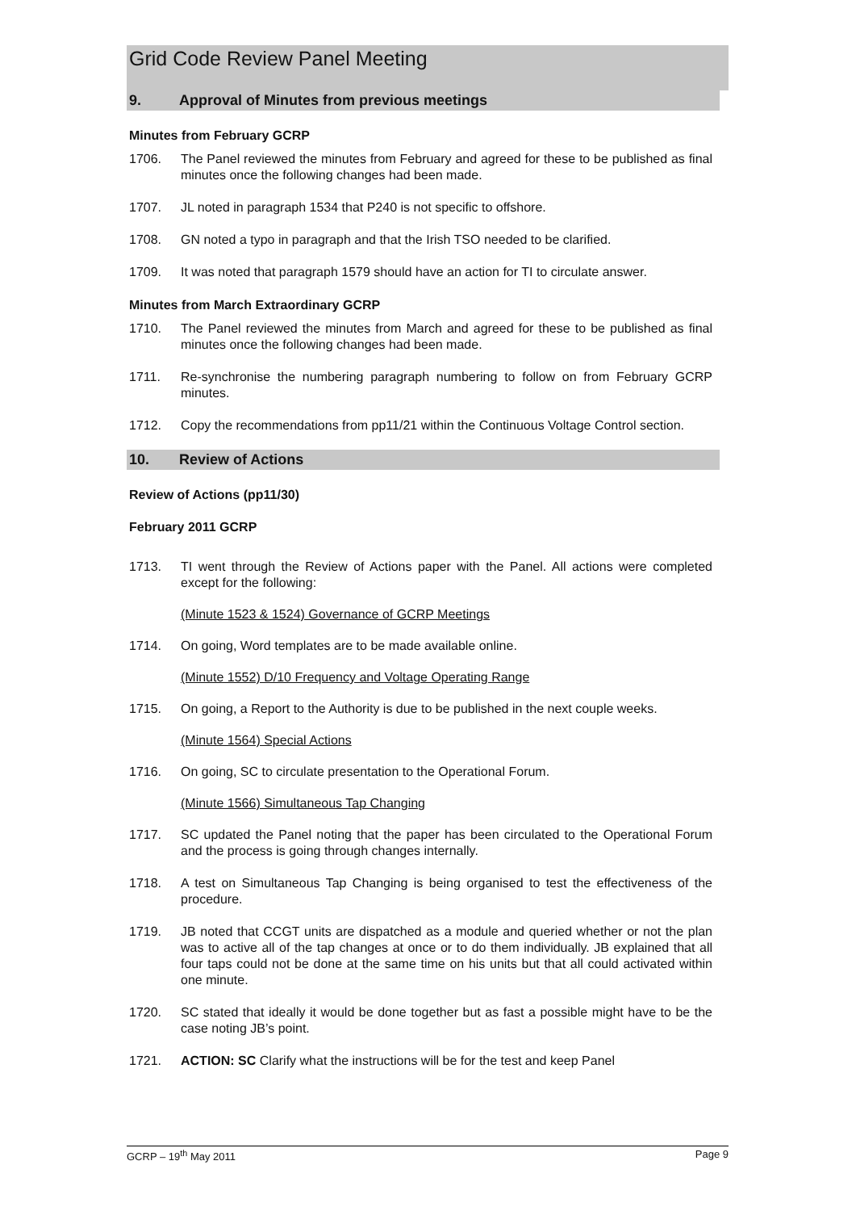Grid Code Review Panel Meeting
9. Approval of Minutes from previous meetings
Minutes from February GCRP
1706. The Panel reviewed the minutes from February and agreed for these to be published as final minutes once the following changes had been made.
1707. JL noted in paragraph 1534 that P240 is not specific to offshore.
1708. GN noted a typo in paragraph and that the Irish TSO needed to be clarified.
1709. It was noted that paragraph 1579 should have an action for TI to circulate answer.
Minutes from March Extraordinary GCRP
1710. The Panel reviewed the minutes from March and agreed for these to be published as final minutes once the following changes had been made.
1711. Re-synchronise the numbering paragraph numbering to follow on from February GCRP minutes.
1712. Copy the recommendations from pp11/21 within the Continuous Voltage Control section.
10. Review of Actions
Review of Actions (pp11/30)
February 2011 GCRP
1713. TI went through the Review of Actions paper with the Panel. All actions were completed except for the following:
(Minute 1523 & 1524) Governance of GCRP Meetings
1714. On going, Word templates are to be made available online.
(Minute 1552) D/10 Frequency and Voltage Operating Range
1715. On going, a Report to the Authority is due to be published in the next couple weeks.
(Minute 1564) Special Actions
1716. On going, SC to circulate presentation to the Operational Forum.
(Minute 1566) Simultaneous Tap Changing
1717. SC updated the Panel noting that the paper has been circulated to the Operational Forum and the process is going through changes internally.
1718. A test on Simultaneous Tap Changing is being organised to test the effectiveness of the procedure.
1719. JB noted that CCGT units are dispatched as a module and queried whether or not the plan was to active all of the tap changes at once or to do them individually. JB explained that all four taps could not be done at the same time on his units but that all could activated within one minute.
1720. SC stated that ideally it would be done together but as fast a possible might have to be the case noting JB’s point.
1721. ACTION: SC Clarify what the instructions will be for the test and keep Panel
GCRP – 19<sup>th</sup> May 2011 Page 9